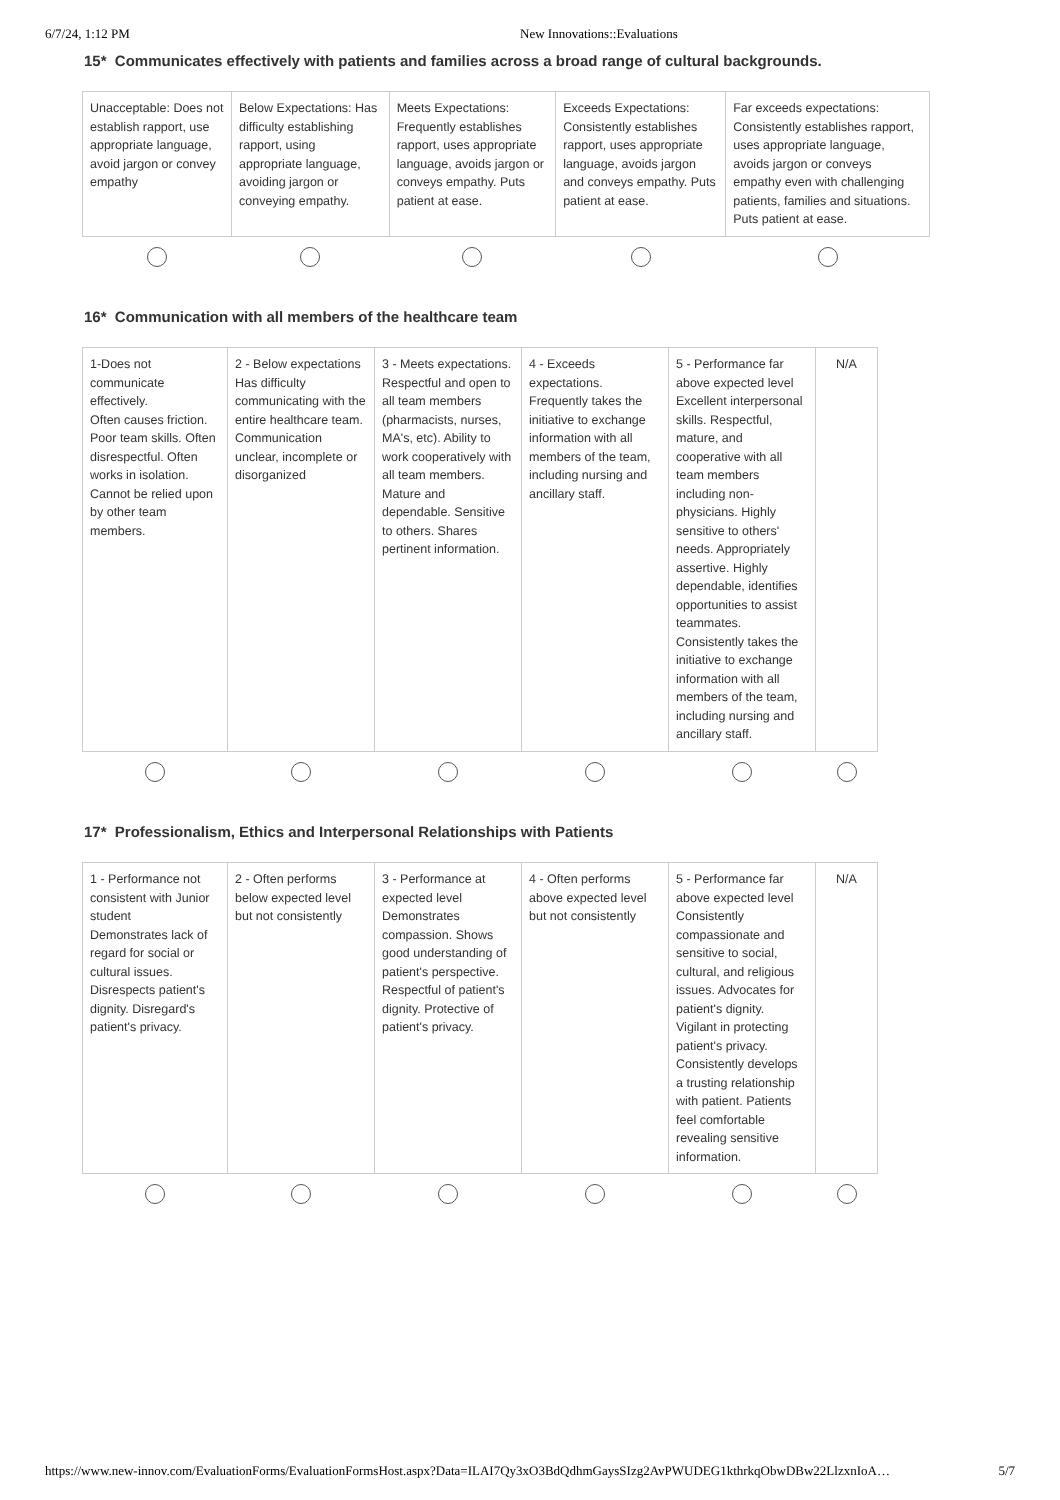6/7/24, 1:12 PM New Innovations::Evaluations
15* Communicates effectively with patients and families across a broad range of cultural backgrounds.
| Unacceptable: Does not establish rapport, use appropriate language, avoid jargon or convey empathy | Below Expectations: Has difficulty establishing rapport, using appropriate language, avoiding jargon or conveying empathy. | Meets Expectations: Frequently establishes rapport, uses appropriate language, avoids jargon or conveys empathy. Puts patient at ease. | Exceeds Expectations: Consistently establishes rapport, uses appropriate language, avoids jargon and conveys empathy. Puts patient at ease. | Far exceeds expectations: Consistently establishes rapport, uses appropriate language, avoids jargon or conveys empathy even with challenging patients, families and situations. Puts patient at ease. |
16* Communication with all members of the healthcare team
| 1-Does not communicate effectively. Often causes friction. Poor team skills. Often disrespectful. Often works in isolation. Cannot be relied upon by other team members. | 2 - Below expectations Has difficulty communicating with the entire healthcare team. Communication unclear, incomplete or disorganized | 3 - Meets expectations. Respectful and open to all team members (pharmacists, nurses, MA's, etc). Ability to work cooperatively with all team members. Mature and dependable. Sensitive to others. Shares pertinent information. | 4 - Exceeds expectations. Frequently takes the initiative to exchange information with all members of the team, including nursing and ancillary staff. | 5 - Performance far above expected level Excellent interpersonal skills. Respectful, mature, and cooperative with all team members including non-physicians. Highly sensitive to others' needs. Appropriately assertive. Highly dependable, identifies opportunities to assist teammates. Consistently takes the initiative to exchange information with all members of the team, including nursing and ancillary staff. | N/A |
17* Professionalism, Ethics and Interpersonal Relationships with Patients
| 1 - Performance not consistent with Junior student Demonstrates lack of regard for social or cultural issues. Disrespects patient's dignity. Disregard's patient's privacy. | 2 - Often performs below expected level but not consistently | 3 - Performance at expected level Demonstrates compassion. Shows good understanding of patient's perspective. Respectful of patient's dignity. Protective of patient's privacy. | 4 - Often performs above expected level but not consistently | 5 - Performance far above expected level Consistently compassionate and sensitive to social, cultural, and religious issues. Advocates for patient's dignity. Vigilant in protecting patient's privacy. Consistently develops a trusting relationship with patient. Patients feel comfortable revealing sensitive information. | N/A |
https://www.new-innov.com/EvaluationForms/EvaluationFormsHost.aspx?Data=ILAI7Qy3xO3BdQdhmGaysSIzg2AvPWUDEG1kthrkqObwDBw22LlzxnIoA… 5/7